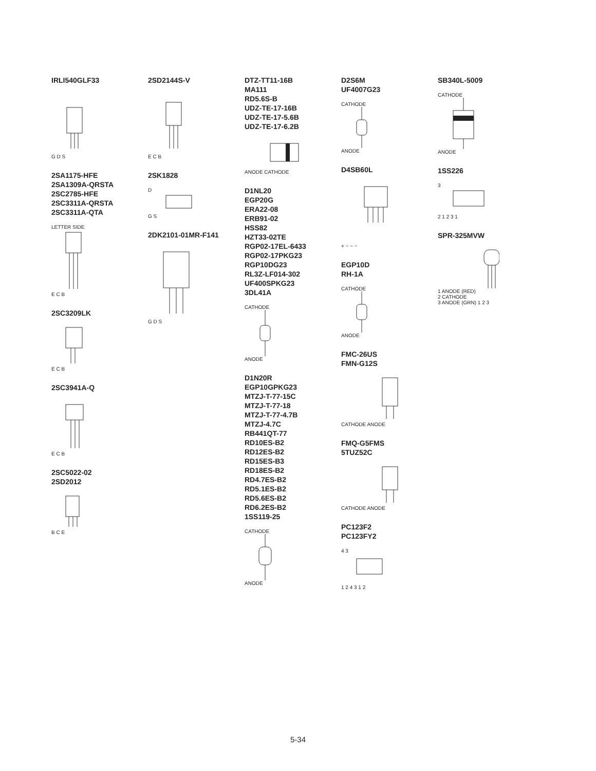IRLI540GLF33
G D S
2SA1175-HFE
2SA1309A-QRSTA
2SC2785-HFE
2SC3311A-QRSTA
2SC3311A-QTA
LETTER SIDE
E C B
2SC3209LK
E C B
2SC3941A-Q
E C B
2SC5022-02
2SD2012
B C E
2SD2144S-V
E C B
2SK1828
D
G S
2DK2101-01MR-F141
G D S
DTZ-TT11-16B
MA111
RD5.6S-B
UDZ-TE-17-16B
UDZ-TE-17-5.6B
UDZ-TE-17-6.2B
ANODE CATHODE
D1NL20
EGP20G
ERA22-08
ERB91-02
HSS82
HZT33-02TE
RGP02-17EL-6433
RGP02-17PKG23
RGP10DG23
RL3Z-LF014-302
UF400SPKG23
3DL41A
CATHODE
ANODE
D1N20R
EGP10GPKG23
MTZJ-T-77-15C
MTZJ-T-77-18
MTZJ-T-77-4.7B
MTZJ-4.7C
RB441QT-77
RD10ES-B2
RD12ES-B2
RD15ES-B3
RD18ES-B2
RD4.7ES-B2
RD5.1ES-B2
RD5.6ES-B2
RD6.2ES-B2
1SS119-25
CATHODE
ANODE
D2S6M
UF4007G23
CATHODE
ANODE
D4SB60L
+ ~ ~ −
EGP10D
RH-1A
CATHODE
ANODE
FMC-26US
FMN-G12S
CATHODE ANODE
FMQ-G5FMS
5TUZ52C
CATHODE ANODE
PC123F2
PC123FY2
4 3
1 2 4 3 1 2
SB340L-5009
CATHODE
ANODE
1SS226
3
2 1 2 3 1
SPR-325MVW
1 ANODE (RED)
2 CATHODE
3 ANODE (GRN) 1 2 3
5-34